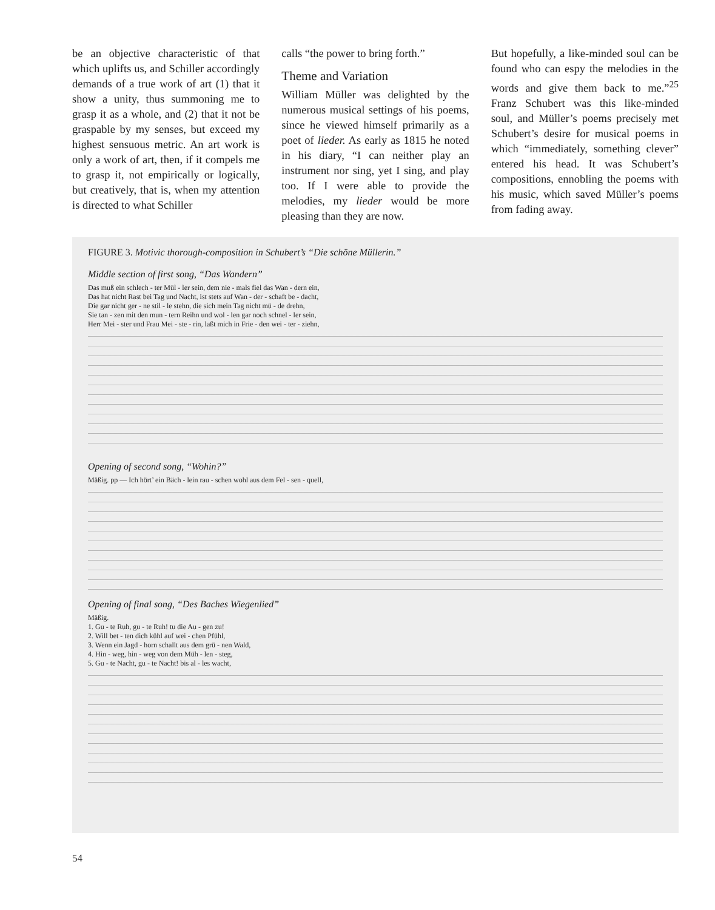be an objective characteristic of that which uplifts us, and Schiller accordingly demands of a true work of art (1) that it show a unity, thus summoning me to grasp it as a whole, and (2) that it not be graspable by my senses, but exceed my highest sensuous metric. An art work is only a work of art, then, if it compels me to grasp it, not empirically or logically, but creatively, that is, when my attention is directed to what Schiller
calls “the power to bring forth.”
Theme and Variation
William Müller was delighted by the numerous musical settings of his poems, since he viewed himself primarily as a poet of lieder. As early as 1815 he noted in his diary, “I can neither play an instrument nor sing, yet I sing, and play too. If I were able to provide the melodies, my lieder would be more pleasing than they are now.
But hopefully, a like-minded soul can be found who can espy the melodies in the words and give them back to me.”<sup>25</sup> Franz Schubert was this like-minded soul, and Müller’s poems precisely met Schubert’s desire for musical poems in which “immediately, something clever” entered his head. It was Schubert’s compositions, ennobling the poems with his music, which saved Müller’s poems from fading away.
FIGURE 3. Motivic thorough-composition in Schubert’s “Die schöne Müllerin.”
Middle section of first song, “Das Wandern”
Das muß ein schlech - ter Mül - ler sein, dem nie - mals fiel das Wan - dern ein,
Das hat nicht Rast bei Tag und Nacht, ist stets auf Wan - der - schaft be - dacht,
Die gar nicht ger - ne stil - le stehn, die sich mein Tag nicht mü - de drehn,
Sie tan - zen mit den mun - tern Reihn und wol - len gar noch schnel - ler sein,
Herr Mei - ster und Frau Mei - ste - rin, laßt mich in Frie - den wei - ter - ziehn,
Opening of second song, “Wohin?”
Mäßig. pp — Ich hört’ ein Bäch - lein rau - schen wohl aus dem Fel - sen - quell,
Opening of final song, “Des Baches Wiegenlied”
Mäßig.
1. Gu - te Ruh, gu - te Ruh! tu die Au - gen zu!
2. Will bet - ten dich kühl auf wei - chen Pfühl,
3. Wenn ein Jagd - horn schallt aus dem grü - nen Wald,
4. Hin - weg, hin - weg von dem Müh - len - steg,
5. Gu - te Nacht, gu - te Nacht! bis al - les wacht,
54